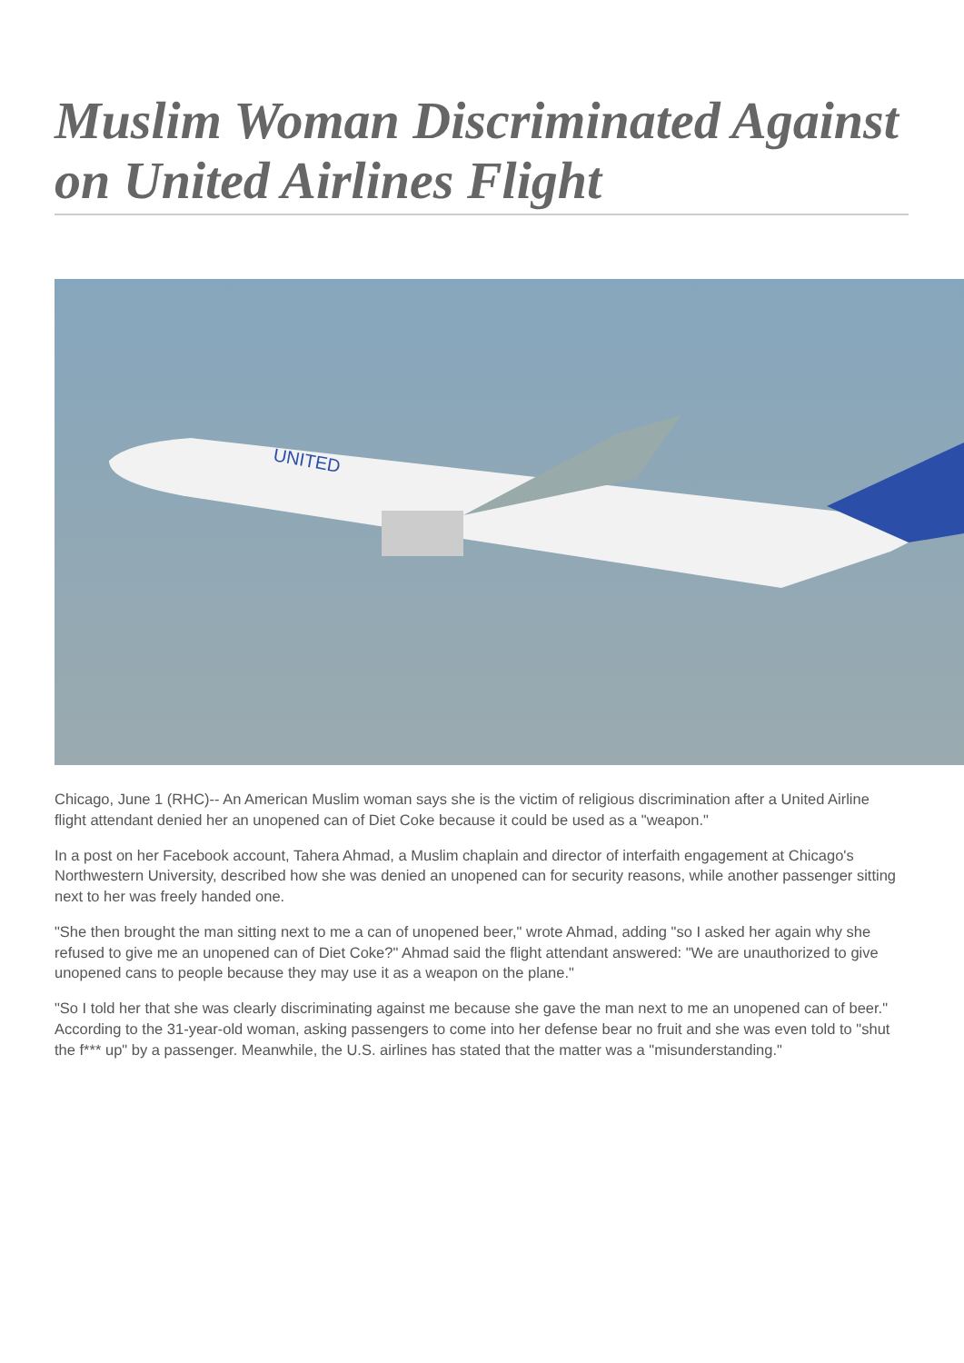Muslim Woman Discriminated Against on United Airlines Flight
UNITED
Chicago, June 1 (RHC)-- An American Muslim woman says she is the victim of religious discrimination after a United Airline flight attendant denied her an unopened can of Diet Coke because it could be used as a "weapon."
In a post on her Facebook account, Tahera Ahmad, a Muslim chaplain and director of interfaith engagement at Chicago's Northwestern University, described how she was denied an unopened can for security reasons, while another passenger sitting next to her was freely handed one.
"She then brought the man sitting next to me a can of unopened beer," wrote Ahmad, adding "so I asked her again why she refused to give me an unopened can of Diet Coke?" Ahmad said the flight attendant answered: "We are unauthorized to give unopened cans to people because they may use it as a weapon on the plane."
"So I told her that she was clearly discriminating against me because she gave the man next to me an unopened can of beer." According to the 31-year-old woman, asking passengers to come into her defense bear no fruit and she was even told to "shut the f*** up" by a passenger. Meanwhile, the U.S. airlines has stated that the matter was a "misunderstanding."